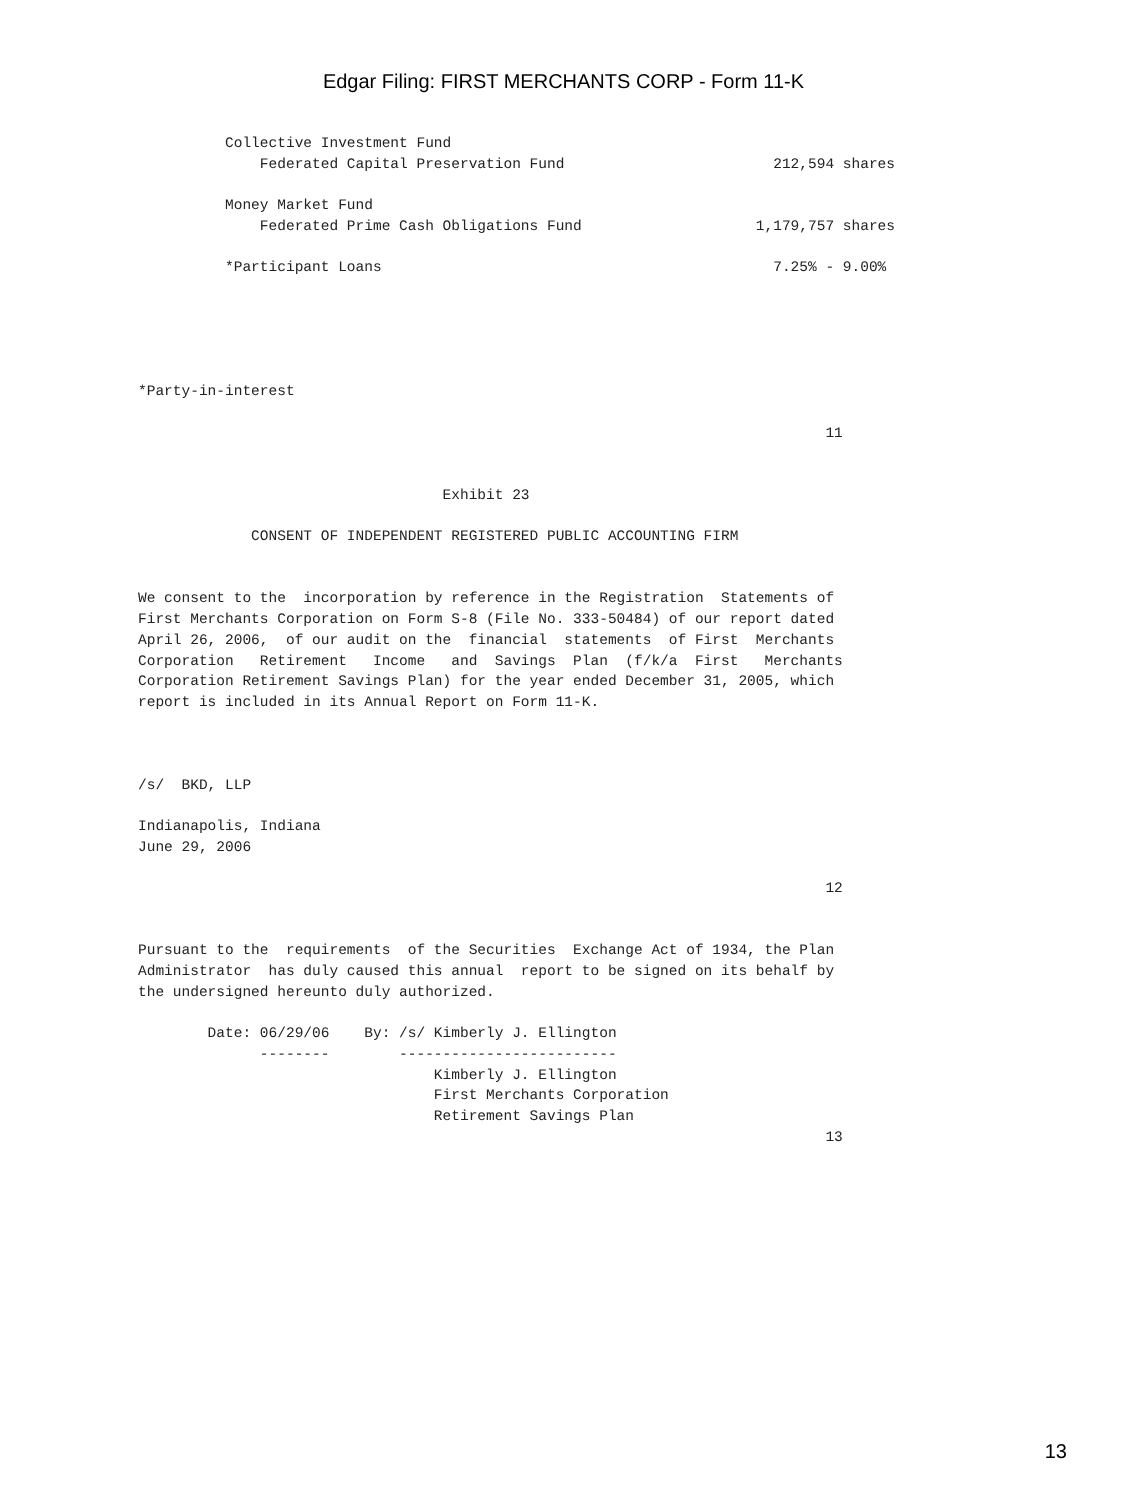Edgar Filing: FIRST MERCHANTS CORP - Form 11-K
          Collective Investment Fund
              Federated Capital Preservation Fund                        212,594 shares

          Money Market Fund
              Federated Prime Cash Obligations Fund                    1,179,757 shares

          *Participant Loans                                             7.25% - 9.00%





*Party-in-interest

                                                                               11


                                   Exhibit 23

             CONSENT OF INDEPENDENT REGISTERED PUBLIC ACCOUNTING FIRM


We consent to the  incorporation by reference in the Registration  Statements of
First Merchants Corporation on Form S-8 (File No. 333-50484) of our report dated
April 26, 2006,  of our audit on the  financial  statements  of First  Merchants
Corporation   Retirement   Income   and  Savings  Plan  (f/k/a  First   Merchants
Corporation Retirement Savings Plan) for the year ended December 31, 2005, which
report is included in its Annual Report on Form 11-K.



/s/  BKD, LLP

Indianapolis, Indiana
June 29, 2006

                                                                               12


Pursuant to the  requirements  of the Securities  Exchange Act of 1934, the Plan
Administrator  has duly caused this annual  report to be signed on its behalf by
the undersigned hereunto duly authorized.

        Date: 06/29/06    By: /s/ Kimberly J. Ellington
              --------        -------------------------
                                  Kimberly J. Ellington
                                  First Merchants Corporation
                                  Retirement Savings Plan
                                                                               13
13